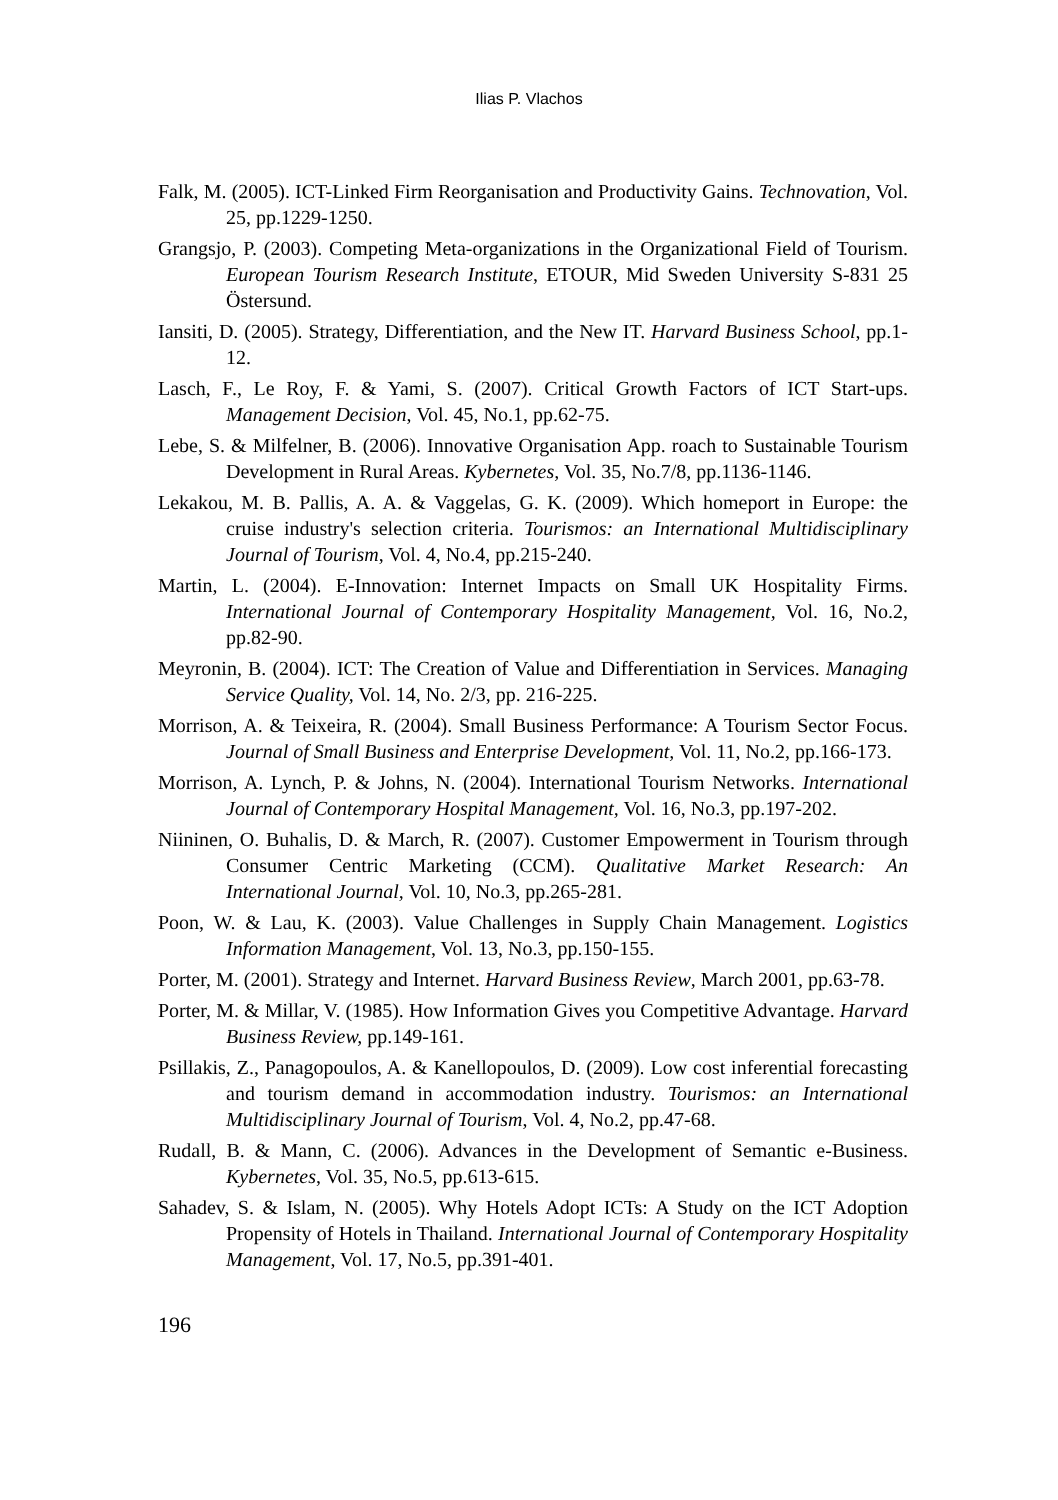Ilias P. Vlachos
Falk, M. (2005). ICT-Linked Firm Reorganisation and Productivity Gains. Technovation, Vol. 25, pp.1229-1250.
Grangsjo, P. (2003). Competing Meta-organizations in the Organizational Field of Tourism. European Tourism Research Institute, ETOUR, Mid Sweden University S-831 25 Östersund.
Iansiti, D. (2005). Strategy, Differentiation, and the New IT. Harvard Business School, pp.1-12.
Lasch, F., Le Roy, F. & Yami, S. (2007). Critical Growth Factors of ICT Start-ups. Management Decision, Vol. 45, No.1, pp.62-75.
Lebe, S. & Milfelner, B. (2006). Innovative Organisation App. roach to Sustainable Tourism Development in Rural Areas. Kybernetes, Vol. 35, No.7/8, pp.1136-1146.
Lekakou, M. B. Pallis, A. A. & Vaggelas, G. K. (2009). Which homeport in Europe: the cruise industry's selection criteria. Tourismos: an International Multidisciplinary Journal of Tourism, Vol. 4, No.4, pp.215-240.
Martin, L. (2004). E-Innovation: Internet Impacts on Small UK Hospitality Firms. International Journal of Contemporary Hospitality Management, Vol. 16, No.2, pp.82-90.
Meyronin, B. (2004). ICT: The Creation of Value and Differentiation in Services. Managing Service Quality, Vol. 14, No. 2/3, pp. 216-225.
Morrison, A. & Teixeira, R. (2004). Small Business Performance: A Tourism Sector Focus. Journal of Small Business and Enterprise Development, Vol. 11, No.2, pp.166-173.
Morrison, A. Lynch, P. & Johns, N. (2004). International Tourism Networks. International Journal of Contemporary Hospital Management, Vol. 16, No.3, pp.197-202.
Niininen, O. Buhalis, D. & March, R. (2007). Customer Empowerment in Tourism through Consumer Centric Marketing (CCM). Qualitative Market Research: An International Journal, Vol. 10, No.3, pp.265-281.
Poon, W. & Lau, K. (2003). Value Challenges in Supply Chain Management. Logistics Information Management, Vol. 13, No.3, pp.150-155.
Porter, M. (2001). Strategy and Internet. Harvard Business Review, March 2001, pp.63-78.
Porter, M. & Millar, V. (1985). How Information Gives you Competitive Advantage. Harvard Business Review, pp.149-161.
Psillakis, Z., Panagopoulos, A. & Kanellopoulos, D. (2009). Low cost inferential forecasting and tourism demand in accommodation industry. Tourismos: an International Multidisciplinary Journal of Tourism, Vol. 4, No.2, pp.47-68.
Rudall, B. & Mann, C. (2006). Advances in the Development of Semantic e-Business. Kybernetes, Vol. 35, No.5, pp.613-615.
Sahadev, S. & Islam, N. (2005). Why Hotels Adopt ICTs: A Study on the ICT Adoption Propensity of Hotels in Thailand. International Journal of Contemporary Hospitality Management, Vol. 17, No.5, pp.391-401.
196